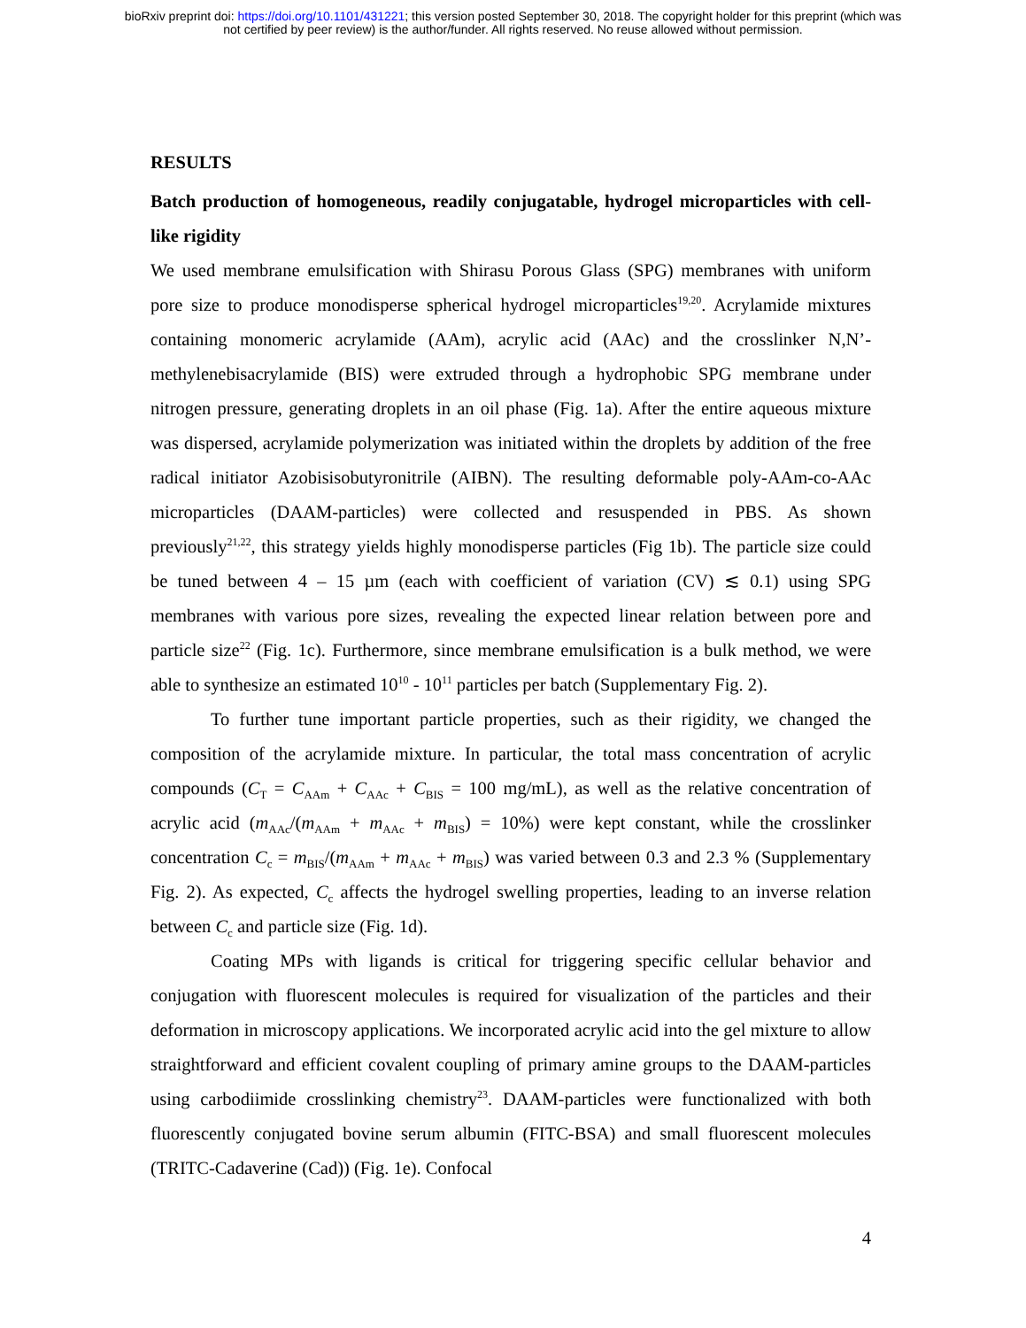bioRxiv preprint doi: https://doi.org/10.1101/431221; this version posted September 30, 2018. The copyright holder for this preprint (which was
not certified by peer review) is the author/funder. All rights reserved. No reuse allowed without permission.
RESULTS
Batch production of homogeneous, readily conjugatable, hydrogel microparticles with cell-like rigidity
We used membrane emulsification with Shirasu Porous Glass (SPG) membranes with uniform pore size to produce monodisperse spherical hydrogel microparticles<sup>19,20</sup>. Acrylamide mixtures containing monomeric acrylamide (AAm), acrylic acid (AAc) and the crosslinker N,N’-methylenebisacrylamide (BIS) were extruded through a hydrophobic SPG membrane under nitrogen pressure, generating droplets in an oil phase (Fig. 1a). After the entire aqueous mixture was dispersed, acrylamide polymerization was initiated within the droplets by addition of the free radical initiator Azobisisobutyronitrile (AIBN). The resulting deformable poly-AAm-co-AAc microparticles (DAAM-particles) were collected and resuspended in PBS. As shown previously<sup>21,22</sup>, this strategy yields highly monodisperse particles (Fig 1b). The particle size could be tuned between 4 – 15 µm (each with coefficient of variation (CV) ≲ 0.1) using SPG membranes with various pore sizes, revealing the expected linear relation between pore and particle size<sup>22</sup> (Fig. 1c). Furthermore, since membrane emulsification is a bulk method, we were able to synthesize an estimated 10<sup>10</sup> - 10<sup>11</sup> particles per batch (Supplementary Fig. 2).
To further tune important particle properties, such as their rigidity, we changed the composition of the acrylamide mixture. In particular, the total mass concentration of acrylic compounds (C<sub>T</sub> = C<sub>AAm</sub> + C<sub>AAc</sub> + C<sub>BIS</sub> = 100 mg/mL), as well as the relative concentration of acrylic acid (m<sub>AAc</sub>/(m<sub>AAm</sub> + m<sub>AAc</sub> + m<sub>BIS</sub>) = 10%) were kept constant, while the crosslinker concentration C<sub>c</sub> = m<sub>BIS</sub>/(m<sub>AAm</sub> + m<sub>AAc</sub> + m<sub>BIS</sub>) was varied between 0.3 and 2.3 % (Supplementary Fig. 2). As expected, C<sub>c</sub> affects the hydrogel swelling properties, leading to an inverse relation between C<sub>c</sub> and particle size (Fig. 1d).
Coating MPs with ligands is critical for triggering specific cellular behavior and conjugation with fluorescent molecules is required for visualization of the particles and their deformation in microscopy applications. We incorporated acrylic acid into the gel mixture to allow straightforward and efficient covalent coupling of primary amine groups to the DAAM-particles using carbodiimide crosslinking chemistry<sup>23</sup>. DAAM-particles were functionalized with both fluorescently conjugated bovine serum albumin (FITC-BSA) and small fluorescent molecules (TRITC-Cadaverine (Cad)) (Fig. 1e). Confocal
4